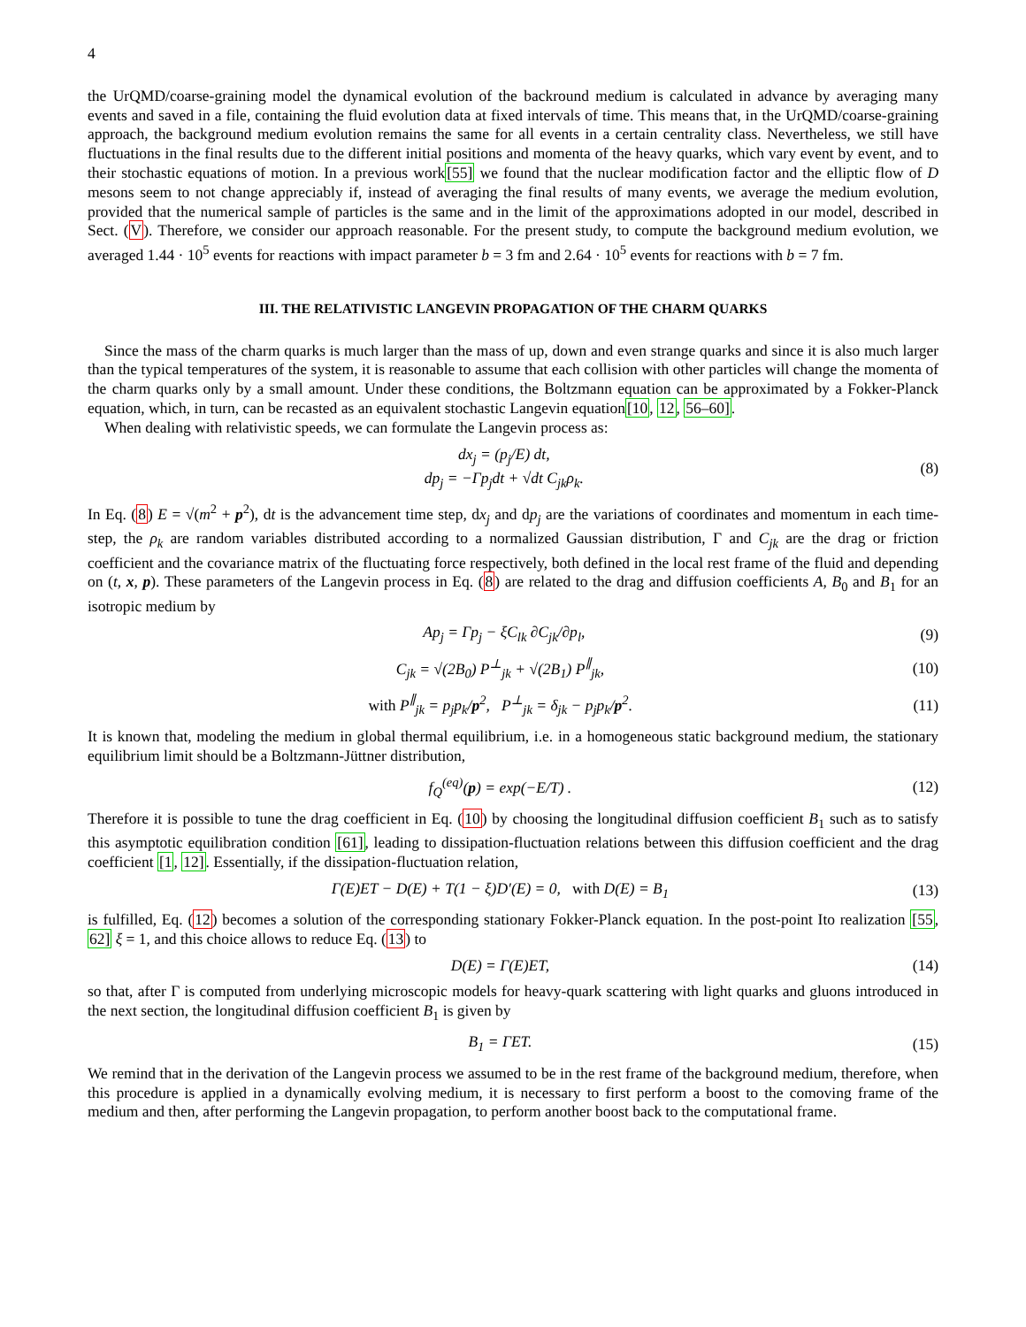4
the UrQMD/coarse-graining model the dynamical evolution of the backround medium is calculated in advance by averaging many events and saved in a file, containing the fluid evolution data at fixed intervals of time. This means that, in the UrQMD/coarse-graining approach, the background medium evolution remains the same for all events in a certain centrality class. Nevertheless, we still have fluctuations in the final results due to the different initial positions and momenta of the heavy quarks, which vary event by event, and to their stochastic equations of motion. In a previous work[55] we found that the nuclear modification factor and the elliptic flow of D mesons seem to not change appreciably if, instead of averaging the final results of many events, we average the medium evolution, provided that the numerical sample of particles is the same and in the limit of the approximations adopted in our model, described in Sect. (V). Therefore, we consider our approach reasonable. For the present study, to compute the background medium evolution, we averaged 1.44 · 10<sup>5</sup> events for reactions with impact parameter b = 3 fm and 2.64 · 10<sup>5</sup> events for reactions with b = 7 fm.
III. THE RELATIVISTIC LANGEVIN PROPAGATION OF THE CHARM QUARKS
Since the mass of the charm quarks is much larger than the mass of up, down and even strange quarks and since it is also much larger than the typical temperatures of the system, it is reasonable to assume that each collision with other particles will change the momenta of the charm quarks only by a small amount. Under these conditions, the Boltzmann equation can be approximated by a Fokker-Planck equation, which, in turn, can be recasted as an equivalent stochastic Langevin equation[10, 12, 56–60].
When dealing with relativistic speeds, we can formulate the Langevin process as:
dx<sub>j</sub> = (p<sub>j</sub>/E) dt,
dp<sub>j</sub> = −Γp<sub>j</sub>dt + √dt C<sub>jk</sub>ρ<sub>k</sub>.
(8)
In Eq. (8) E = √(m<sup>2</sup> + p<sup>2</sup>), dt is the advancement time step, dx<sub>j</sub> and dp<sub>j</sub> are the variations of coordinates and momentum in each time-step, the ρ<sub>k</sub> are random variables distributed according to a normalized Gaussian distribution, Γ and C<sub>jk</sub> are the drag or friction coefficient and the covariance matrix of the fluctuating force respectively, both defined in the local rest frame of the fluid and depending on (t, x, p). These parameters of the Langevin process in Eq. (8) are related to the drag and diffusion coefficients A, B<sub>0</sub> and B<sub>1</sub> for an isotropic medium by
Ap<sub>j</sub> = Γp<sub>j</sub> − ξC<sub>lk</sub> ∂C<sub>jk</sub>/∂p<sub>l</sub>, (9)
C<sub>jk</sub> = √(2B<sub>0</sub>) P<sup>⊥</sup><sub>jk</sub> + √(2B<sub>1</sub>) P<sup>∥</sup><sub>jk</sub>,
(10)
with P<sup>∥</sup><sub>jk</sub> = p<sub>j</sub>p<sub>k</sub>/p<sup>2</sup>, P<sup>⊥</sup><sub>jk</sub> = δ<sub>jk</sub> − p<sub>j</sub>p<sub>k</sub>/p<sup>2</sup>.
(11)
It is known that, modeling the medium in global thermal equilibrium, i.e. in a homogeneous static background medium, the stationary equilibrium limit should be a Boltzmann-Jüttner distribution,
f<sub>Q</sub><sup>(eq)</sup>(p) = exp(−E/T) . (12)
Therefore it is possible to tune the drag coefficient in Eq. (10) by choosing the longitudinal diffusion coefficient B<sub>1</sub> such as to satisfy this asymptotic equilibration condition [61], leading to dissipation-fluctuation relations between this diffusion coefficient and the drag coefficient [1, 12]. Essentially, if the dissipation-fluctuation relation,
Γ(E)ET − D(E) + T(1 − ξ)D′(E) = 0, with D(E) = B<sub>1</sub>
(13)
is fulfilled, Eq. (12) becomes a solution of the corresponding stationary Fokker-Planck equation. In the post-point Ito realization [55, 62] ξ = 1, and this choice allows to reduce Eq. (13) to
D(E) = Γ(E)ET, (14)
so that, after Γ is computed from underlying microscopic models for heavy-quark scattering with light quarks and gluons introduced in the next section, the longitudinal diffusion coefficient B<sub>1</sub> is given by
B<sub>1</sub> = ΓET. (15)
We remind that in the derivation of the Langevin process we assumed to be in the rest frame of the background medium, therefore, when this procedure is applied in a dynamically evolving medium, it is necessary to first perform a boost to the comoving frame of the medium and then, after performing the Langevin propagation, to perform another boost back to the computational frame.